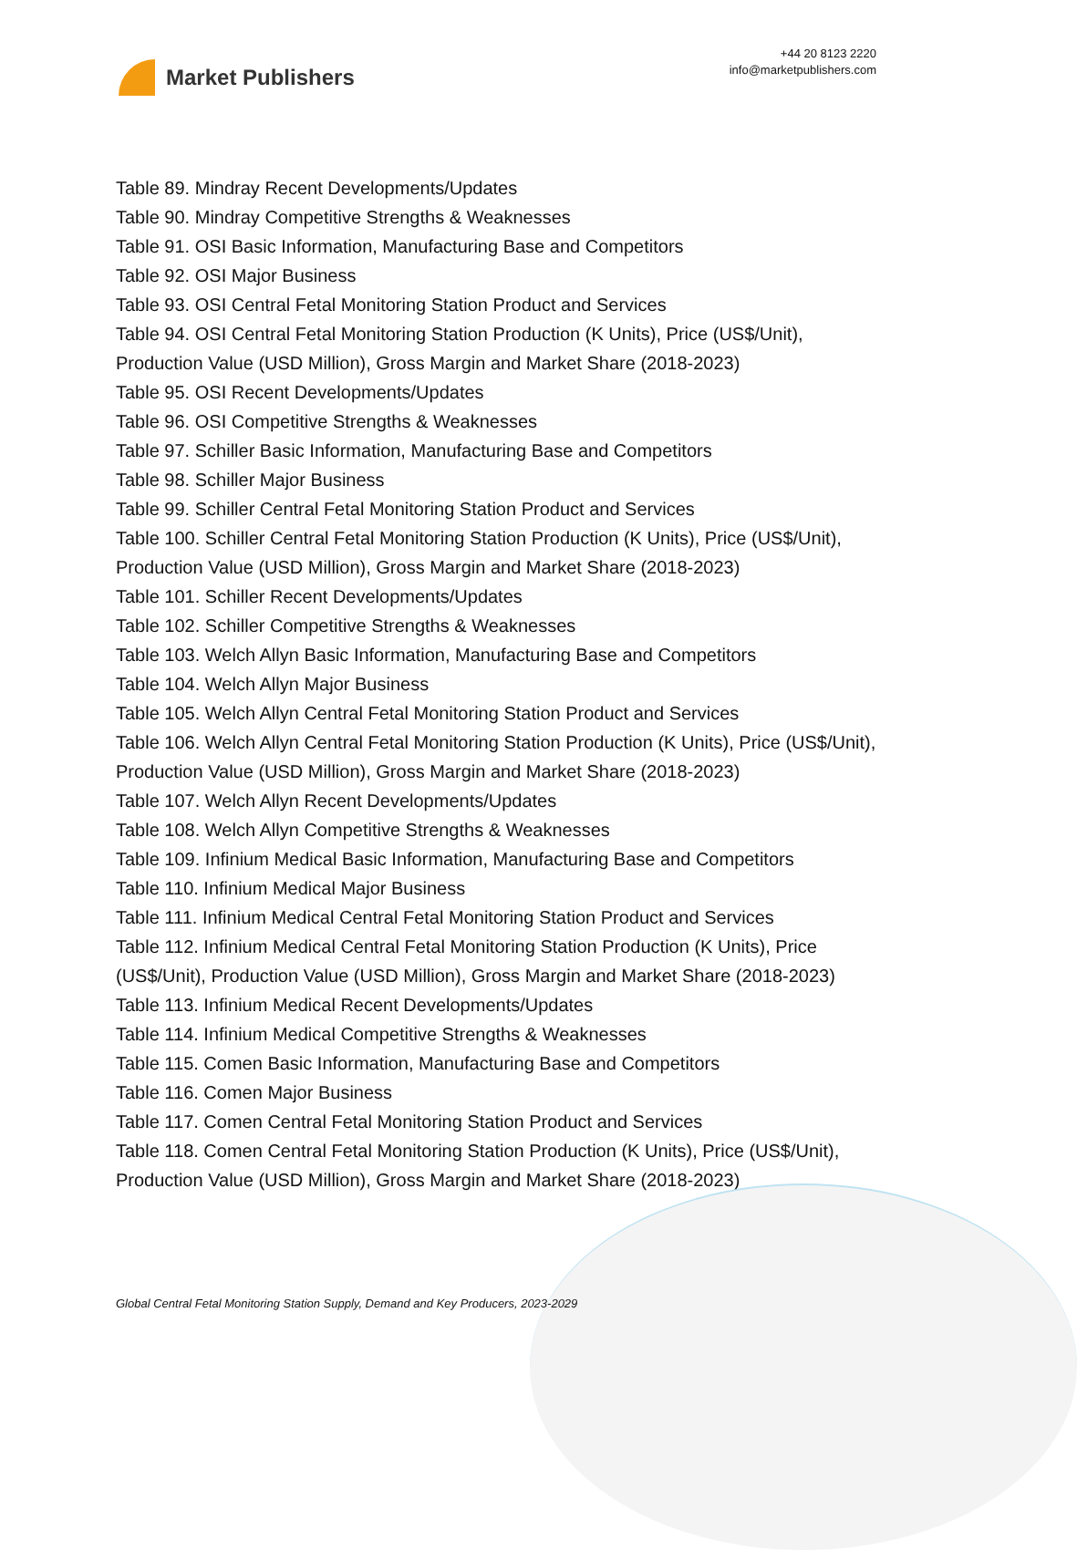Market Publishers
+44 20 8123 2220
info@marketpublishers.com
Table 89. Mindray Recent Developments/Updates
Table 90. Mindray Competitive Strengths & Weaknesses
Table 91. OSI Basic Information, Manufacturing Base and Competitors
Table 92. OSI Major Business
Table 93. OSI Central Fetal Monitoring Station Product and Services
Table 94. OSI Central Fetal Monitoring Station Production (K Units), Price (US$/Unit), Production Value (USD Million), Gross Margin and Market Share (2018-2023)
Table 95. OSI Recent Developments/Updates
Table 96. OSI Competitive Strengths & Weaknesses
Table 97. Schiller Basic Information, Manufacturing Base and Competitors
Table 98. Schiller Major Business
Table 99. Schiller Central Fetal Monitoring Station Product and Services
Table 100. Schiller Central Fetal Monitoring Station Production (K Units), Price (US$/Unit), Production Value (USD Million), Gross Margin and Market Share (2018-2023)
Table 101. Schiller Recent Developments/Updates
Table 102. Schiller Competitive Strengths & Weaknesses
Table 103. Welch Allyn Basic Information, Manufacturing Base and Competitors
Table 104. Welch Allyn Major Business
Table 105. Welch Allyn Central Fetal Monitoring Station Product and Services
Table 106. Welch Allyn Central Fetal Monitoring Station Production (K Units), Price (US$/Unit), Production Value (USD Million), Gross Margin and Market Share (2018-2023)
Table 107. Welch Allyn Recent Developments/Updates
Table 108. Welch Allyn Competitive Strengths & Weaknesses
Table 109. Infinium Medical Basic Information, Manufacturing Base and Competitors
Table 110. Infinium Medical Major Business
Table 111. Infinium Medical Central Fetal Monitoring Station Product and Services
Table 112. Infinium Medical Central Fetal Monitoring Station Production (K Units), Price (US$/Unit), Production Value (USD Million), Gross Margin and Market Share (2018-2023)
Table 113. Infinium Medical Recent Developments/Updates
Table 114. Infinium Medical Competitive Strengths & Weaknesses
Table 115. Comen Basic Information, Manufacturing Base and Competitors
Table 116. Comen Major Business
Table 117. Comen Central Fetal Monitoring Station Product and Services
Table 118. Comen Central Fetal Monitoring Station Production (K Units), Price (US$/Unit), Production Value (USD Million), Gross Margin and Market Share (2018-2023)
Global Central Fetal Monitoring Station Supply, Demand and Key Producers, 2023-2029